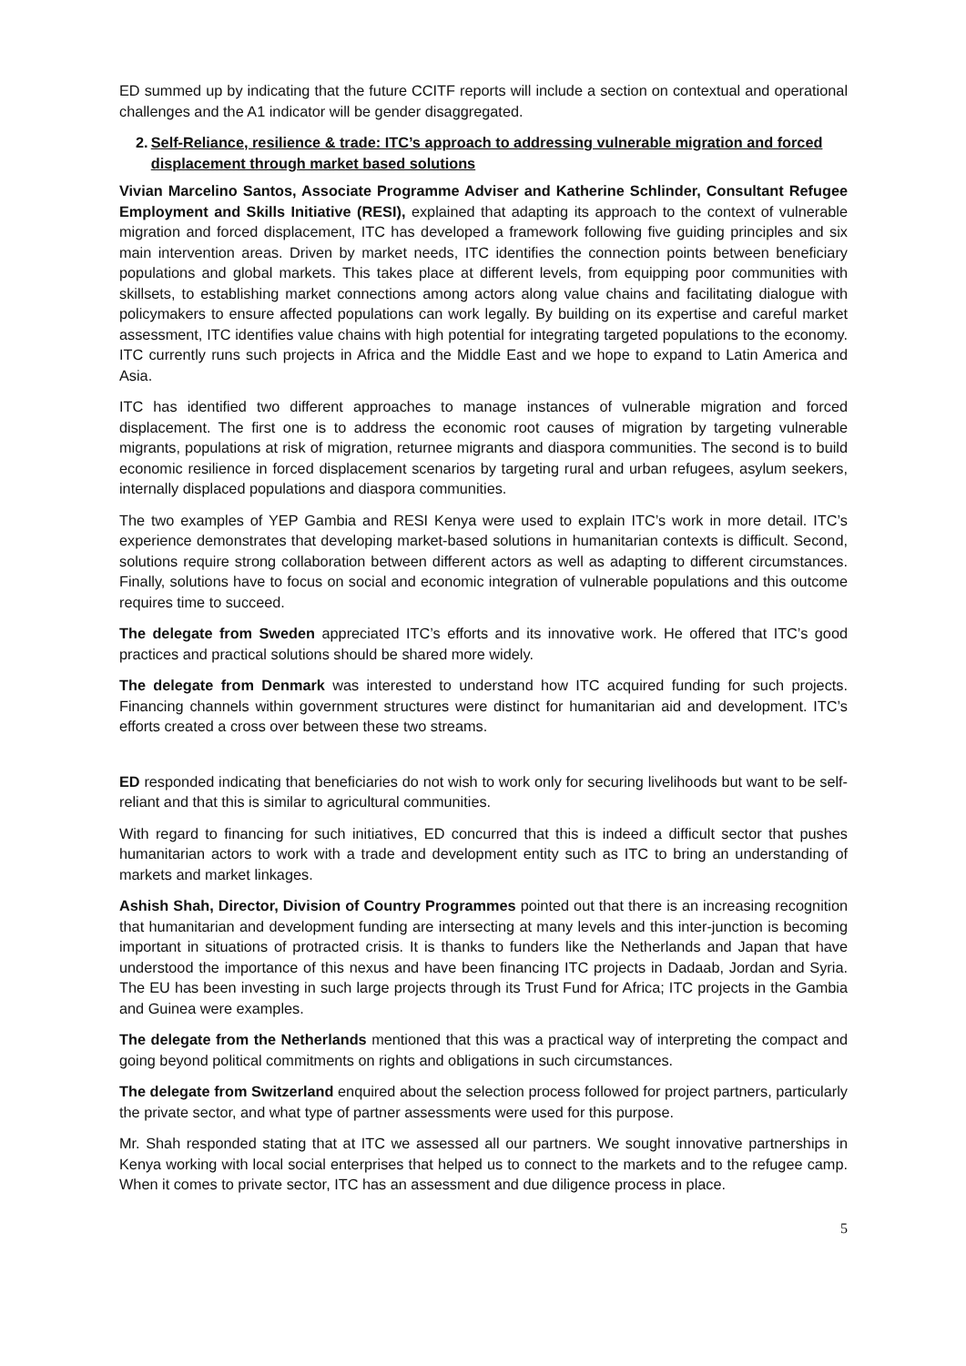ED summed up by indicating that the future CCITF reports will include a section on contextual and operational challenges and the A1 indicator will be gender disaggregated.
2. Self-Reliance, resilience & trade: ITC’s approach to addressing vulnerable migration and forced displacement through market based solutions
Vivian Marcelino Santos, Associate Programme Adviser and Katherine Schlinder, Consultant Refugee Employment and Skills Initiative (RESI), explained that adapting its approach to the context of vulnerable migration and forced displacement, ITC has developed a framework following five guiding principles and six main intervention areas. Driven by market needs, ITC identifies the connection points between beneficiary populations and global markets. This takes place at different levels, from equipping poor communities with skillsets, to establishing market connections among actors along value chains and facilitating dialogue with policymakers to ensure affected populations can work legally. By building on its expertise and careful market assessment, ITC identifies value chains with high potential for integrating targeted populations to the economy. ITC currently runs such projects in Africa and the Middle East and we hope to expand to Latin America and Asia.
ITC has identified two different approaches to manage instances of vulnerable migration and forced displacement. The first one is to address the economic root causes of migration by targeting vulnerable migrants, populations at risk of migration, returnee migrants and diaspora communities. The second is to build economic resilience in forced displacement scenarios by targeting rural and urban refugees, asylum seekers, internally displaced populations and diaspora communities.
The two examples of YEP Gambia and RESI Kenya were used to explain ITC’s work in more detail. ITC’s experience demonstrates that developing market-based solutions in humanitarian contexts is difficult. Second, solutions require strong collaboration between different actors as well as adapting to different circumstances. Finally, solutions have to focus on social and economic integration of vulnerable populations and this outcome requires time to succeed.
The delegate from Sweden appreciated ITC’s efforts and its innovative work. He offered that ITC’s good practices and practical solutions should be shared more widely.
The delegate from Denmark was interested to understand how ITC acquired funding for such projects. Financing channels within government structures were distinct for humanitarian aid and development. ITC’s efforts created a cross over between these two streams.
ED responded indicating that beneficiaries do not wish to work only for securing livelihoods but want to be self-reliant and that this is similar to agricultural communities.
With regard to financing for such initiatives, ED concurred that this is indeed a difficult sector that pushes humanitarian actors to work with a trade and development entity such as ITC to bring an understanding of markets and market linkages.
Ashish Shah, Director, Division of Country Programmes pointed out that there is an increasing recognition that humanitarian and development funding are intersecting at many levels and this inter-junction is becoming important in situations of protracted crisis. It is thanks to funders like the Netherlands and Japan that have understood the importance of this nexus and have been financing ITC projects in Dadaab, Jordan and Syria. The EU has been investing in such large projects through its Trust Fund for Africa; ITC projects in the Gambia and Guinea were examples.
The delegate from the Netherlands mentioned that this was a practical way of interpreting the compact and going beyond political commitments on rights and obligations in such circumstances.
The delegate from Switzerland enquired about the selection process followed for project partners, particularly the private sector, and what type of partner assessments were used for this purpose.
Mr. Shah responded stating that at ITC we assessed all our partners. We sought innovative partnerships in Kenya working with local social enterprises that helped us to connect to the markets and to the refugee camp. When it comes to private sector, ITC has an assessment and due diligence process in place.
5